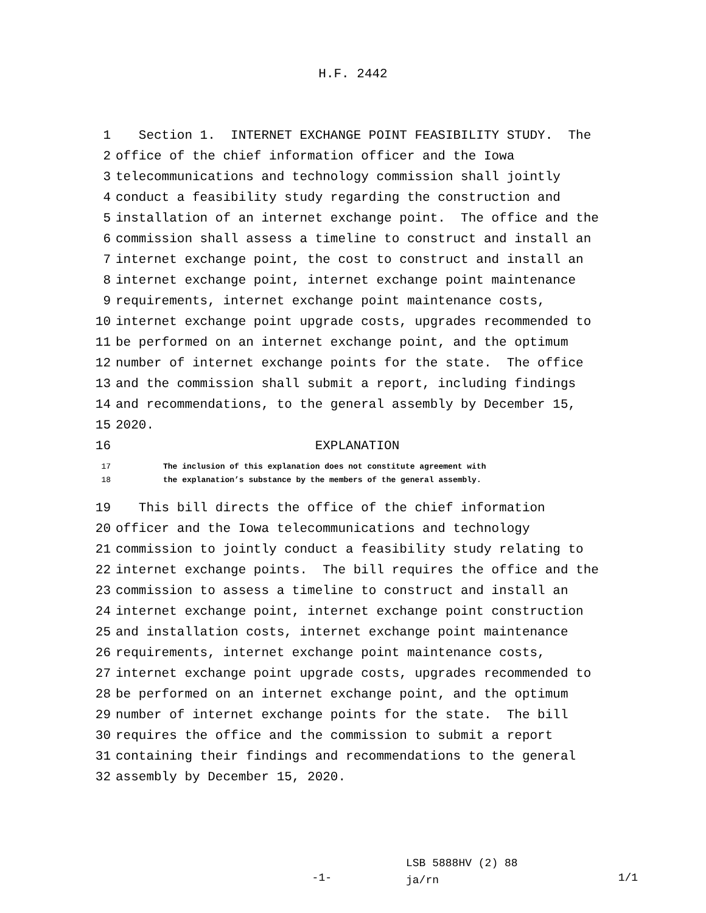H.F. 2442
1 Section 1. INTERNET EXCHANGE POINT FEASIBILITY STUDY. The
2 office of the chief information officer and the Iowa
3 telecommunications and technology commission shall jointly
4 conduct a feasibility study regarding the construction and
5 installation of an internet exchange point. The office and the
6 commission shall assess a timeline to construct and install an
7 internet exchange point, the cost to construct and install an
8 internet exchange point, internet exchange point maintenance
9 requirements, internet exchange point maintenance costs,
10 internet exchange point upgrade costs, upgrades recommended to
11 be performed on an internet exchange point, and the optimum
12 number of internet exchange points for the state. The office
13 and the commission shall submit a report, including findings
14 and recommendations, to the general assembly by December 15,
15 2020.
16 EXPLANATION
17 The inclusion of this explanation does not constitute agreement with
18 the explanation’s substance by the members of the general assembly.
19 This bill directs the office of the chief information
20 officer and the Iowa telecommunications and technology
21 commission to jointly conduct a feasibility study relating to
22 internet exchange points. The bill requires the office and the
23 commission to assess a timeline to construct and install an
24 internet exchange point, internet exchange point construction
25 and installation costs, internet exchange point maintenance
26 requirements, internet exchange point maintenance costs,
27 internet exchange point upgrade costs, upgrades recommended to
28 be performed on an internet exchange point, and the optimum
29 number of internet exchange points for the state. The bill
30 requires the office and the commission to submit a report
31 containing their findings and recommendations to the general
32 assembly by December 15, 2020.
-1-
LSB 5888HV (2) 88
ja/rn
1/1